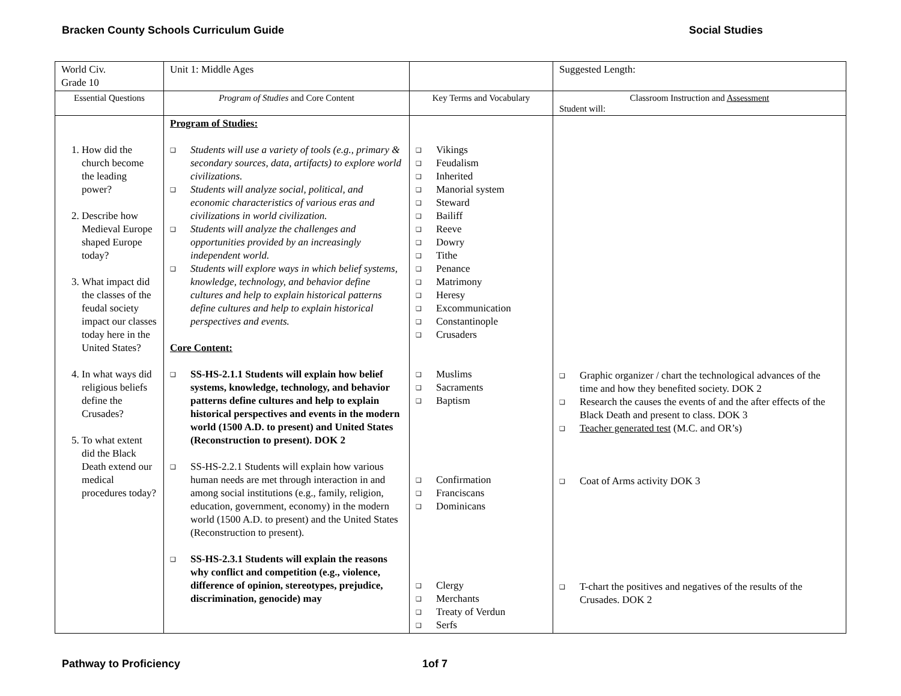Bracken County Schools Curriculum Guide Social Studies
| World Civ. Grade 10 | Unit 1: Middle Ages | | Suggested Length: |
| Essential Questions | Program of Studies and Core Content | Key Terms and Vocabulary | Classroom Instruction and Assessment Student will: |
| 1. How did the church become the leading power? 2. Describe how Medieval Europe shaped Europe today? 3. What impact did the classes of the feudal society impact our classes today here in the United States? 4. In what ways did religious beliefs define the Crusades? 5. To what extent did the Black Death extend our medical procedures today? | Program of Studies: Students will use a variety of tools (e.g., primary & secondary sources, data, artifacts) to explore world civilizations. Students will analyze social, political, and economic characteristics of various eras and civilizations in world civilization. Students will analyze the challenges and opportunities provided by an increasingly independent world. Students will explore ways in which belief systems, knowledge, technology, and behavior define cultures and help to explain historical patterns define cultures and help to explain historical perspectives and events. Core Content: SS-HS-2.1.1 Students will explain how belief systems, knowledge, technology, and behavior patterns define cultures and help to explain historical perspectives and events in the modern world (1500 A.D. to present) and United States (Reconstruction to present). DOK 2 SS-HS-2.2.1 Students will explain how various human needs are met through interaction in and among social institutions (e.g., family, religion, education, government, economy) in the modern world (1500 A.D. to present) and the United States (Reconstruction to present). SS-HS-2.3.1 Students will explain the reasons why conflict and competition (e.g., violence, difference of opinion, stereotypes, prejudice, discrimination, genocide) may | Vikings Feudalism Inherited Manorial system Steward Bailiff Reeve Dowry Tithe Penance Matrimony Heresy Excommunication Constantinople Crusaders Muslims Sacraments Baptism Confirmation Franciscans Dominicans Clergy Merchants Treaty of Verdun Serfs | Graphic organizer / chart the technological advances of the time and how they benefited society. DOK 2 Research the causes the events of and the after effects of the Black Death and present to class. DOK 3 Teacher generated test (M.C. and OR’s) Coat of Arms activity DOK 3 T-chart the positives and negatives of the results of the Crusades. DOK 2 |
Pathway to Proficiency 1of 7